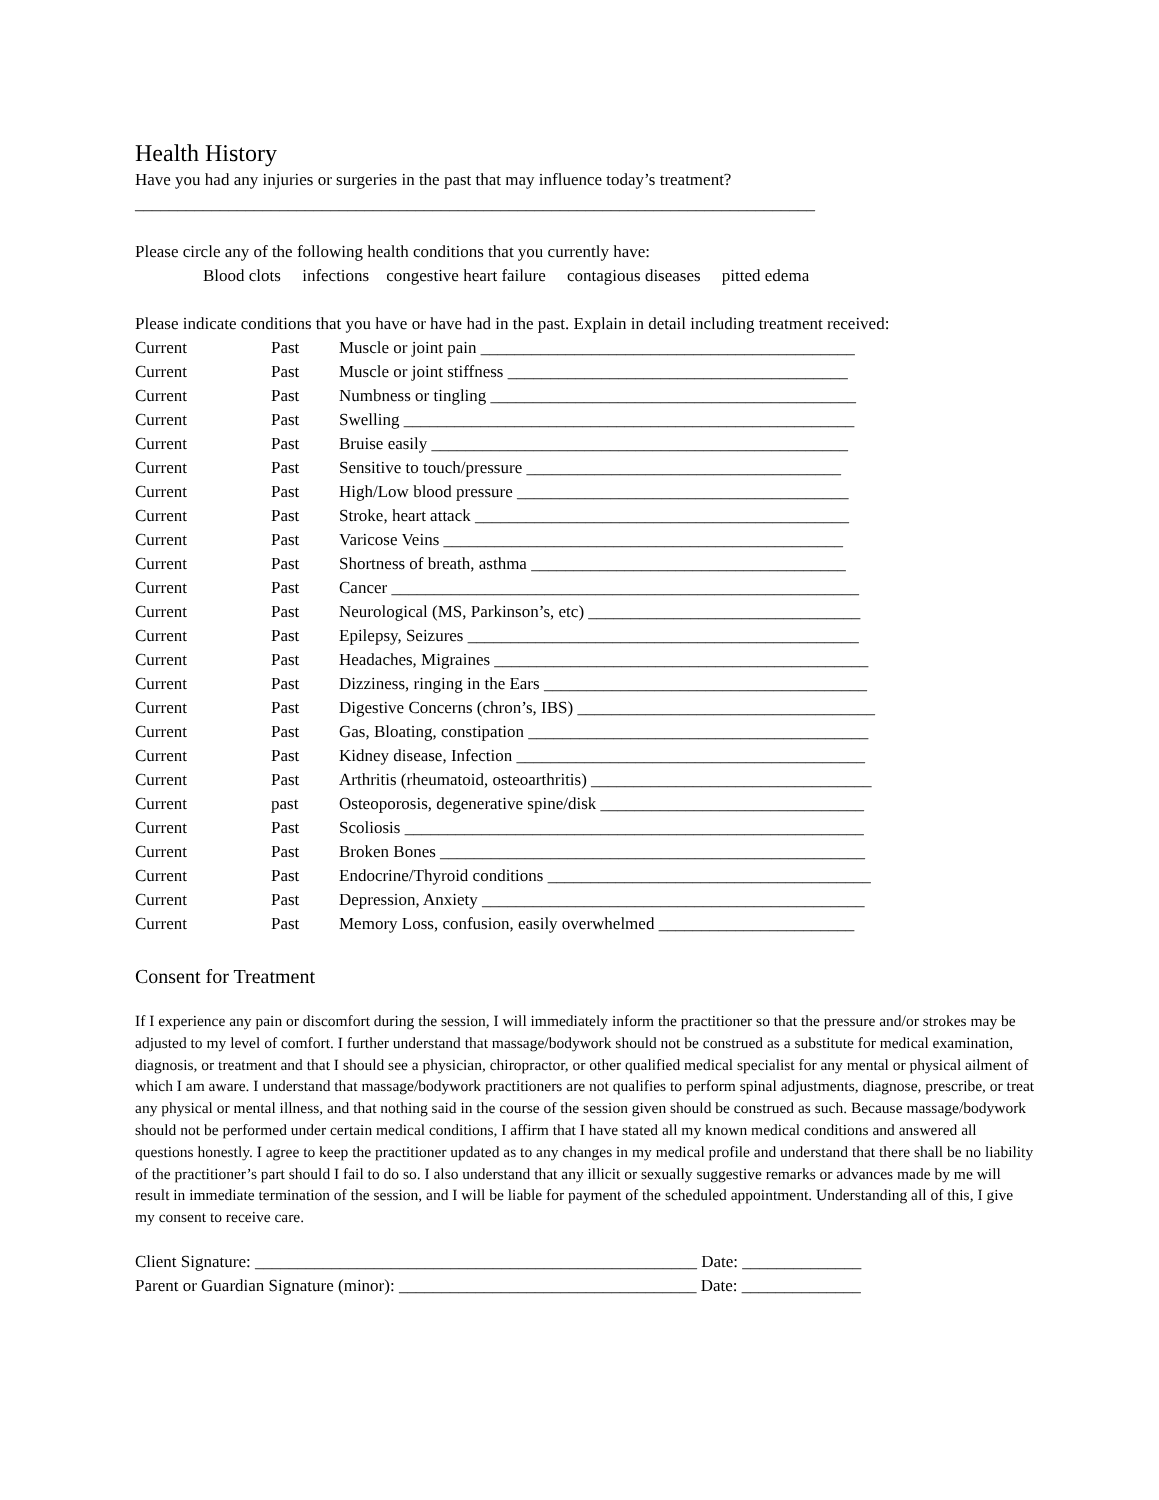Health History
Have you had any injuries or surgeries in the past that may influence today’s treatment?
________________________________________________________________________________
Please circle any of the following health conditions that you currently have:
Blood clots infections congestive heart failure contagious diseases pitted edema
Please indicate conditions that you have or have had in the past. Explain in detail including treatment received:
Current Past Muscle or joint pain ____________________________________________
Current Past Muscle or joint stiffness ________________________________________
Current Past Numbness or tingling ___________________________________________
Current Past Swelling _____________________________________________________
Current Past Bruise easily _________________________________________________
Current Past Sensitive to touch/pressure _____________________________________
Current Past High/Low blood pressure _______________________________________
Current Past Stroke, heart attack ____________________________________________
Current Past Varicose Veins _______________________________________________
Current Past Shortness of breath, asthma _____________________________________
Current Past Cancer _______________________________________________________
Current Past Neurological (MS, Parkinson’s, etc) ________________________________
Current Past Epilepsy, Seizures ______________________________________________
Current Past Headaches, Migraines ____________________________________________
Current Past Dizziness, ringing in the Ears ______________________________________
Current Past Digestive Concerns (chron’s, IBS) ___________________________________
Current Past Gas, Bloating, constipation ________________________________________
Current Past Kidney disease, Infection _________________________________________
Current Past Arthritis (rheumatoid, osteoarthritis) _________________________________
Current past Osteoporosis, degenerative spine/disk _______________________________
Current Past Scoliosis ______________________________________________________
Current Past Broken Bones __________________________________________________
Current Past Endocrine/Thyroid conditions ______________________________________
Current Past Depression, Anxiety _____________________________________________
Current Past Memory Loss, confusion, easily overwhelmed _______________________
Consent for Treatment
If I experience any pain or discomfort during the session, I will immediately inform the practitioner so that the pressure and/or strokes may be adjusted to my level of comfort. I further understand that massage/bodywork should not be construed as a substitute for medical examination, diagnosis, or treatment and that I should see a physician, chiropractor, or other qualified medical specialist for any mental or physical ailment of which I am aware. I understand that massage/bodywork practitioners are not qualifies to perform spinal adjustments, diagnose, prescribe, or treat any physical or mental illness, and that nothing said in the course of the session given should be construed as such. Because massage/bodywork should not be performed under certain medical conditions, I affirm that I have stated all my known medical conditions and answered all questions honestly. I agree to keep the practitioner updated as to any changes in my medical profile and understand that there shall be no liability of the practitioner’s part should I fail to do so. I also understand that any illicit or sexually suggestive remarks or advances made by me will result in immediate termination of the session, and I will be liable for payment of the scheduled appointment. Understanding all of this, I give my consent to receive care.
Client Signature: ____________________________________________________ Date: ______________
Parent or Guardian Signature (minor): ___________________________________ Date: ______________